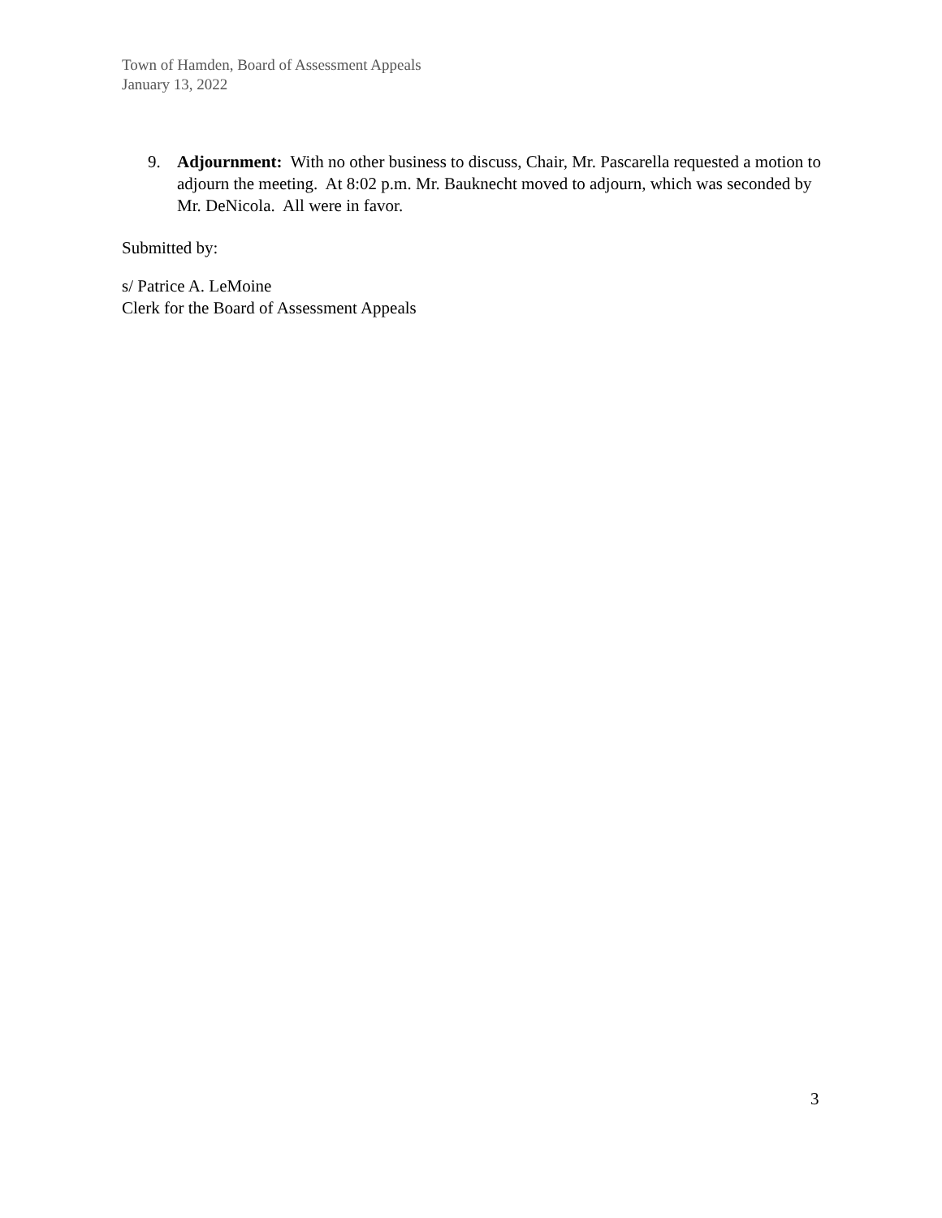Town of Hamden, Board of Assessment Appeals
January 13, 2022
9. Adjournment: With no other business to discuss, Chair, Mr. Pascarella requested a motion to adjourn the meeting. At 8:02 p.m. Mr. Bauknecht moved to adjourn, which was seconded by Mr. DeNicola. All were in favor.
Submitted by:
s/ Patrice A. LeMoine
Clerk for the Board of Assessment Appeals
3